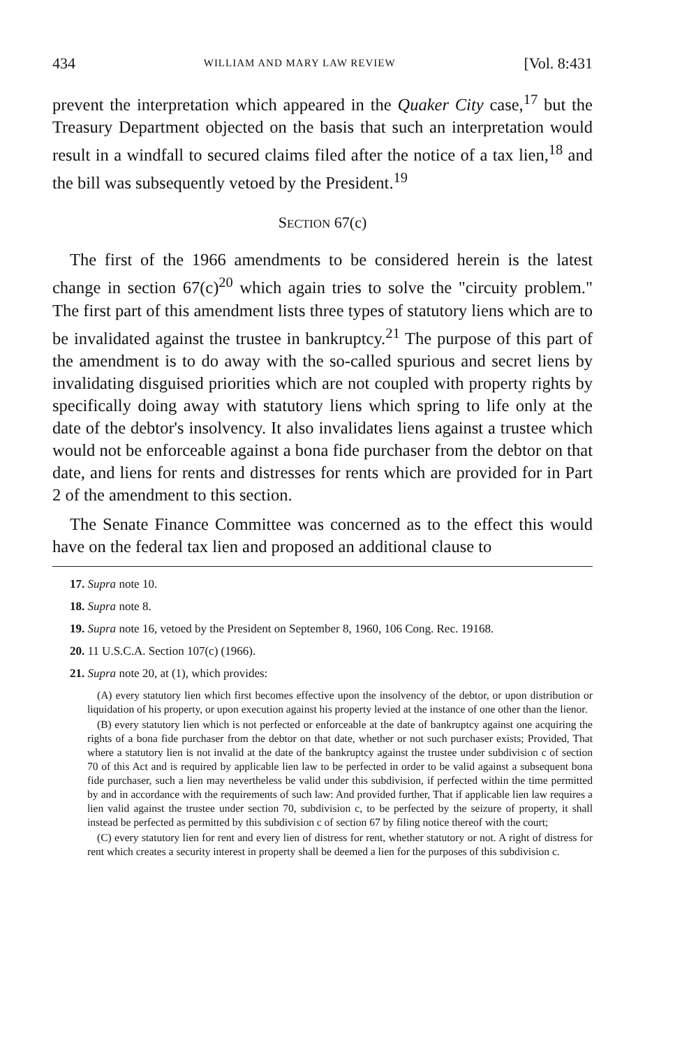434 WILLIAM AND MARY LAW REVIEW [Vol. 8:431
prevent the interpretation which appeared in the Quaker City case,<sup>17</sup> but the Treasury Department objected on the basis that such an interpretation would result in a windfall to secured claims filed after the notice of a tax lien,<sup>18</sup> and the bill was subsequently vetoed by the President.<sup>19</sup>
SECTION 67(c)
The first of the 1966 amendments to be considered herein is the latest change in section 67(c)<sup>20</sup> which again tries to solve the "circuity problem." The first part of this amendment lists three types of statutory liens which are to be invalidated against the trustee in bankruptcy.<sup>21</sup> The purpose of this part of the amendment is to do away with the so-called spurious and secret liens by invalidating disguised priorities which are not coupled with property rights by specifically doing away with statutory liens which spring to life only at the date of the debtor's insolvency. It also invalidates liens against a trustee which would not be enforceable against a bona fide purchaser from the debtor on that date, and liens for rents and distresses for rents which are provided for in Part 2 of the amendment to this section.
The Senate Finance Committee was concerned as to the effect this would have on the federal tax lien and proposed an additional clause to
17. Supra note 10.
18. Supra note 8.
19. Supra note 16, vetoed by the President on September 8, 1960, 106 Cong. Rec. 19168.
20. 11 U.S.C.A. Section 107(c) (1966).
21. Supra note 20, at (1), which provides:
(A) every statutory lien which first becomes effective upon the insolvency of the debtor, or upon distribution or liquidation of his property, or upon execution against his property levied at the instance of one other than the lienor.
(B) every statutory lien which is not perfected or enforceable at the date of bankruptcy against one acquiring the rights of a bona fide purchaser from the debtor on that date, whether or not such purchaser exists; Provided, That where a statutory lien is not invalid at the date of the bankruptcy against the trustee under subdivision c of section 70 of this Act and is required by applicable lien law to be perfected in order to be valid against a subsequent bona fide purchaser, such a lien may nevertheless be valid under this subdivision, if perfected within the time permitted by and in accordance with the requirements of such law: And provided further, That if applicable lien law requires a lien valid against the trustee under section 70, subdivision c, to be perfected by the seizure of property, it shall instead be perfected as permitted by this subdivision c of section 67 by filing notice thereof with the court;
(C) every statutory lien for rent and every lien of distress for rent, whether statutory or not. A right of distress for rent which creates a security interest in property shall be deemed a lien for the purposes of this subdivision c.